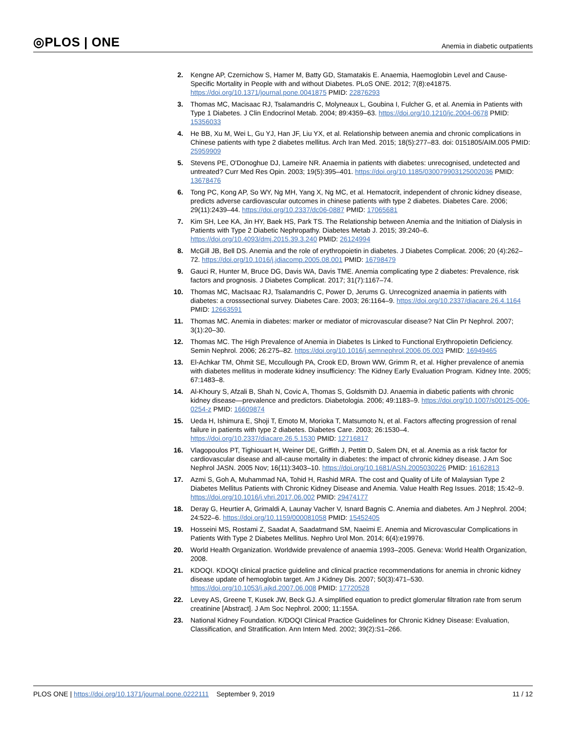◎PLOS | ONE Anemia in diabetic outpatients
2. Kengne AP, Czernichow S, Hamer M, Batty GD, Stamatakis E. Anaemia, Haemoglobin Level and Cause-Specific Mortality in People with and without Diabetes. PLoS ONE. 2012; 7(8):e41875. https://doi.org/10.1371/journal.pone.0041875 PMID: 22876293
3. Thomas MC, Macisaac RJ, Tsalamandris C, Molyneaux L, Goubina I, Fulcher G, et al. Anemia in Patients with Type 1 Diabetes. J Clin Endocrinol Metab. 2004; 89:4359–63. https://doi.org/10.1210/jc.2004-0678 PMID: 15356033
4. He BB, Xu M, Wei L, Gu YJ, Han JF, Liu YX, et al. Relationship between anemia and chronic complications in Chinese patients with type 2 diabetes mellitus. Arch Iran Med. 2015; 18(5):277–83. doi: 0151805/AIM.005 PMID: 25959909
5. Stevens PE, O'Donoghue DJ, Lameire NR. Anaemia in patients with diabetes: unrecognised, undetected and untreated? Curr Med Res Opin. 2003; 19(5):395–401. https://doi.org/10.1185/030079903125002036 PMID: 13678476
6. Tong PC, Kong AP, So WY, Ng MH, Yang X, Ng MC, et al. Hematocrit, independent of chronic kidney disease, predicts adverse cardiovascular outcomes in chinese patients with type 2 diabetes. Diabetes Care. 2006; 29(11):2439–44. https://doi.org/10.2337/dc06-0887 PMID: 17065681
7. Kim SH, Lee KA, Jin HY, Baek HS, Park TS. The Relationship between Anemia and the Initiation of Dialysis in Patients with Type 2 Diabetic Nephropathy. Diabetes Metab J. 2015; 39:240–6. https://doi.org/10.4093/dmj.2015.39.3.240 PMID: 26124994
8. McGill JB, Bell DS. Anemia and the role of erythropoietin in diabetes. J Diabetes Complicat. 2006; 20 (4):262–72. https://doi.org/10.1016/j.jdiacomp.2005.08.001 PMID: 16798479
9. Gauci R, Hunter M, Bruce DG, Davis WA, Davis TME. Anemia complicating type 2 diabetes: Prevalence, risk factors and prognosis. J Diabetes Complicat. 2017; 31(7):1167–74.
10. Thomas MC, MacIsaac RJ, Tsalamandris C, Power D, Jerums G. Unrecognized anaemia in patients with diabetes: a crosssectional survey. Diabetes Care. 2003; 26:1164–9. https://doi.org/10.2337/diacare.26.4.1164 PMID: 12663591
11. Thomas MC. Anemia in diabetes: marker or mediator of microvascular disease? Nat Clin Pr Nephrol. 2007; 3(1):20–30.
12. Thomas MC. The High Prevalence of Anemia in Diabetes Is Linked to Functional Erythropoietin Deficiency. Semin Nephrol. 2006; 26:275–82. https://doi.org/10.1016/j.semnephrol.2006.05.003 PMID: 16949465
13. El-Achkar TM, Ohmit SE, Mccullough PA, Crook ED, Brown WW, Grimm R, et al. Higher prevalence of anemia with diabetes mellitus in moderate kidney insufficiency: The Kidney Early Evaluation Program. Kidney Inte. 2005; 67:1483–8.
14. Al-Khoury S, Afzali B, Shah N, Covic A, Thomas S, Goldsmith DJ. Anaemia in diabetic patients with chronic kidney disease—prevalence and predictors. Diabetologia. 2006; 49:1183–9. https://doi.org/10.1007/s00125-006-0254-z PMID: 16609874
15. Ueda H, Ishimura E, Shoji T, Emoto M, Morioka T, Matsumoto N, et al. Factors affecting progression of renal failure in patients with type 2 diabetes. Diabetes Care. 2003; 26:1530–4. https://doi.org/10.2337/diacare.26.5.1530 PMID: 12716817
16. Vlagopoulos PT, Tighiouart H, Weiner DE, Griffith J, Pettitt D, Salem DN, et al. Anemia as a risk factor for cardiovascular disease and all-cause mortality in diabetes: the impact of chronic kidney disease. J Am Soc Nephrol JASN. 2005 Nov; 16(11):3403–10. https://doi.org/10.1681/ASN.2005030226 PMID: 16162813
17. Azmi S, Goh A, Muhammad NA, Tohid H, Rashid MRA. The cost and Quality of Life of Malaysian Type 2 Diabetes Mellitus Patients with Chronic Kidney Disease and Anemia. Value Health Reg Issues. 2018; 15:42–9. https://doi.org/10.1016/j.vhri.2017.06.002 PMID: 29474177
18. Deray G, Heurtier A, Grimaldi A, Launay Vacher V, Isnard Bagnis C. Anemia and diabetes. Am J Nephrol. 2004; 24:522–6. https://doi.org/10.1159/000081058 PMID: 15452405
19. Hosseini MS, Rostami Z, Saadat A, Saadatmand SM, Naeimi E. Anemia and Microvascular Complications in Patients With Type 2 Diabetes Mellitus. Nephro Urol Mon. 2014; 6(4):e19976.
20. World Health Organization. Worldwide prevalence of anaemia 1993–2005. Geneva: World Health Organization, 2008.
21. KDOQI. KDOQI clinical practice guideline and clinical practice recommendations for anemia in chronic kidney disease update of hemoglobin target. Am J Kidney Dis. 2007; 50(3):471–530. https://doi.org/10.1053/j.ajkd.2007.06.008 PMID: 17720528
22. Levey AS, Greene T, Kusek JW, Beck GJ. A simplified equation to predict glomerular filtration rate from serum creatinine [Abstract]. J Am Soc Nephrol. 2000; 11:155A.
23. National Kidney Foundation. K/DOQI Clinical Practice Guidelines for Chronic Kidney Disease: Evaluation, Classification, and Stratification. Ann Intern Med. 2002; 39(2):S1–266.
PLOS ONE | https://doi.org/10.1371/journal.pone.0222111 September 9, 2019 11 / 12